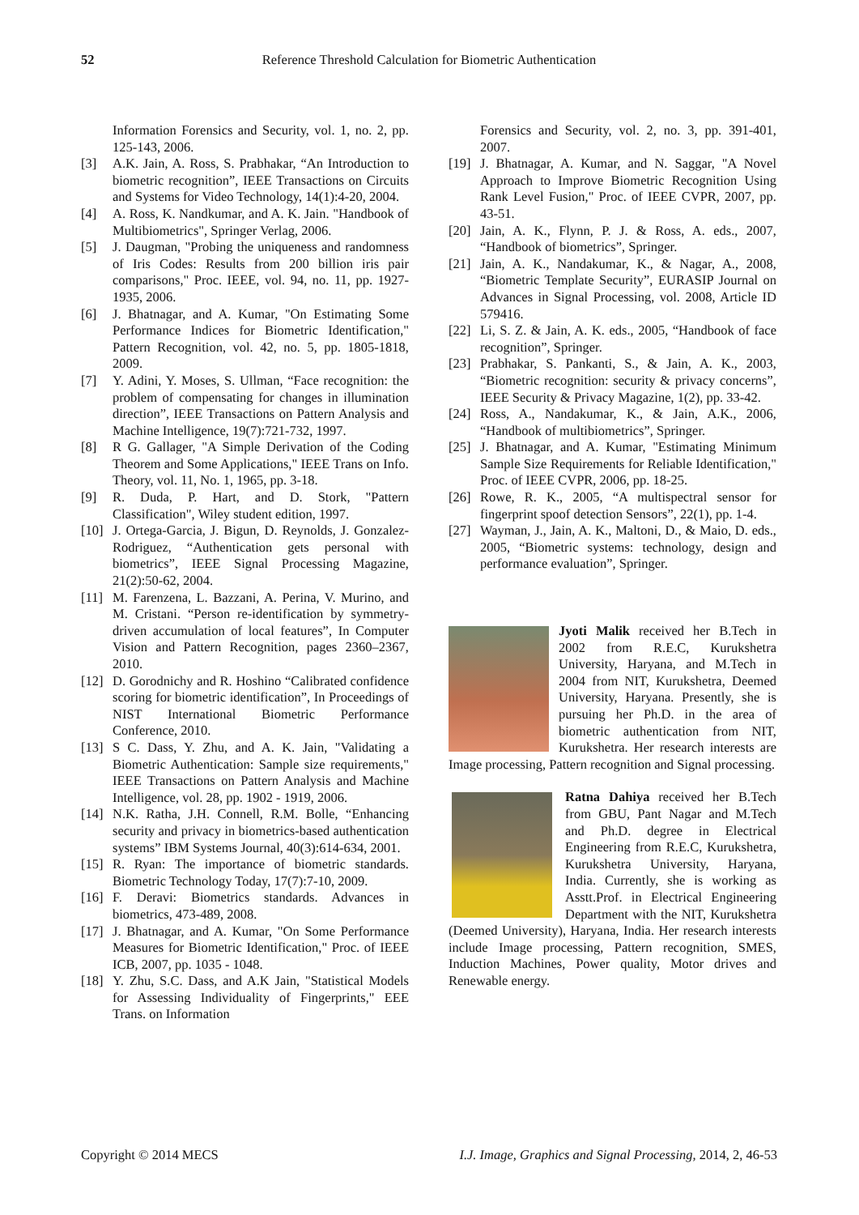52 Reference Threshold Calculation for Biometric Authentication
Information Forensics and Security, vol. 1, no. 2, pp. 125-143, 2006.
[3] A.K. Jain, A. Ross, S. Prabhakar, “An Introduction to biometric recognition”, IEEE Transactions on Circuits and Systems for Video Technology, 14(1):4-20, 2004.
[4] A. Ross, K. Nandkumar, and A. K. Jain. "Handbook of Multibiometrics", Springer Verlag, 2006.
[5] J. Daugman, "Probing the uniqueness and randomness of Iris Codes: Results from 200 billion iris pair comparisons," Proc. IEEE, vol. 94, no. 11, pp. 1927-1935, 2006.
[6] J. Bhatnagar, and A. Kumar, "On Estimating Some Performance Indices for Biometric Identification," Pattern Recognition, vol. 42, no. 5, pp. 1805-1818, 2009.
[7] Y. Adini, Y. Moses, S. Ullman, “Face recognition: the problem of compensating for changes in illumination direction”, IEEE Transactions on Pattern Analysis and Machine Intelligence, 19(7):721-732, 1997.
[8] R G. Gallager, "A Simple Derivation of the Coding Theorem and Some Applications," IEEE Trans on Info. Theory, vol. 11, No. 1, 1965, pp. 3-18.
[9] R. Duda, P. Hart, and D. Stork, "Pattern Classification", Wiley student edition, 1997.
[10] J. Ortega-Garcia, J. Bigun, D. Reynolds, J. Gonzalez-Rodriguez, “Authentication gets personal with biometrics”, IEEE Signal Processing Magazine, 21(2):50-62, 2004.
[11] M. Farenzena, L. Bazzani, A. Perina, V. Murino, and M. Cristani. “Person re-identification by symmetry-driven accumulation of local features”, In Computer Vision and Pattern Recognition, pages 2360–2367, 2010.
[12] D. Gorodnichy and R. Hoshino “Calibrated confidence scoring for biometric identification”, In Proceedings of NIST International Biometric Performance Conference, 2010.
[13] S C. Dass, Y. Zhu, and A. K. Jain, "Validating a Biometric Authentication: Sample size requirements," IEEE Transactions on Pattern Analysis and Machine Intelligence, vol. 28, pp. 1902 - 1919, 2006.
[14] N.K. Ratha, J.H. Connell, R.M. Bolle, “Enhancing security and privacy in biometrics-based authentication systems” IBM Systems Journal, 40(3):614-634, 2001.
[15] R. Ryan: The importance of biometric standards. Biometric Technology Today, 17(7):7-10, 2009.
[16] F. Deravi: Biometrics standards. Advances in biometrics, 473-489, 2008.
[17] J. Bhatnagar, and A. Kumar, "On Some Performance Measures for Biometric Identification," Proc. of IEEE ICB, 2007, pp. 1035 - 1048.
[18] Y. Zhu, S.C. Dass, and A.K Jain, "Statistical Models for Assessing Individuality of Fingerprints," EEE Trans. on Information
Forensics and Security, vol. 2, no. 3, pp. 391-401, 2007.
[19] J. Bhatnagar, A. Kumar, and N. Saggar, "A Novel Approach to Improve Biometric Recognition Using Rank Level Fusion," Proc. of IEEE CVPR, 2007, pp. 43-51.
[20] Jain, A. K., Flynn, P. J. & Ross, A. eds., 2007, “Handbook of biometrics”, Springer.
[21] Jain, A. K., Nandakumar, K., & Nagar, A., 2008, “Biometric Template Security”, EURASIP Journal on Advances in Signal Processing, vol. 2008, Article ID 579416.
[22] Li, S. Z. & Jain, A. K. eds., 2005, “Handbook of face recognition”, Springer.
[23] Prabhakar, S. Pankanti, S., & Jain, A. K., 2003, “Biometric recognition: security & privacy concerns”, IEEE Security & Privacy Magazine, 1(2), pp. 33-42.
[24] Ross, A., Nandakumar, K., & Jain, A.K., 2006, “Handbook of multibiometrics”, Springer.
[25] J. Bhatnagar, and A. Kumar, "Estimating Minimum Sample Size Requirements for Reliable Identification," Proc. of IEEE CVPR, 2006, pp. 18-25.
[26] Rowe, R. K., 2005, “A multispectral sensor for fingerprint spoof detection Sensors”, 22(1), pp. 1-4.
[27] Wayman, J., Jain, A. K., Maltoni, D., & Maio, D. eds., 2005, “Biometric systems: technology, design and performance evaluation”, Springer.
Jyoti Malik received her B.Tech in 2002 from R.E.C, Kurukshetra University, Haryana, and M.Tech in 2004 from NIT, Kurukshetra, Deemed University, Haryana. Presently, she is pursuing her Ph.D. in the area of biometric authentication from NIT, Kurukshetra. Her research interests are Image processing, Pattern recognition and Signal processing.
Ratna Dahiya received her B.Tech from GBU, Pant Nagar and M.Tech and Ph.D. degree in Electrical Engineering from R.E.C, Kurukshetra, Kurukshetra University, Haryana, India. Currently, she is working as Asstt.Prof. in Electrical Engineering Department with the NIT, Kurukshetra (Deemed University), Haryana, India. Her research interests include Image processing, Pattern recognition, SMES, Induction Machines, Power quality, Motor drives and Renewable energy.
Copyright © 2014 MECS I.J. Image, Graphics and Signal Processing, 2014, 2, 46-53